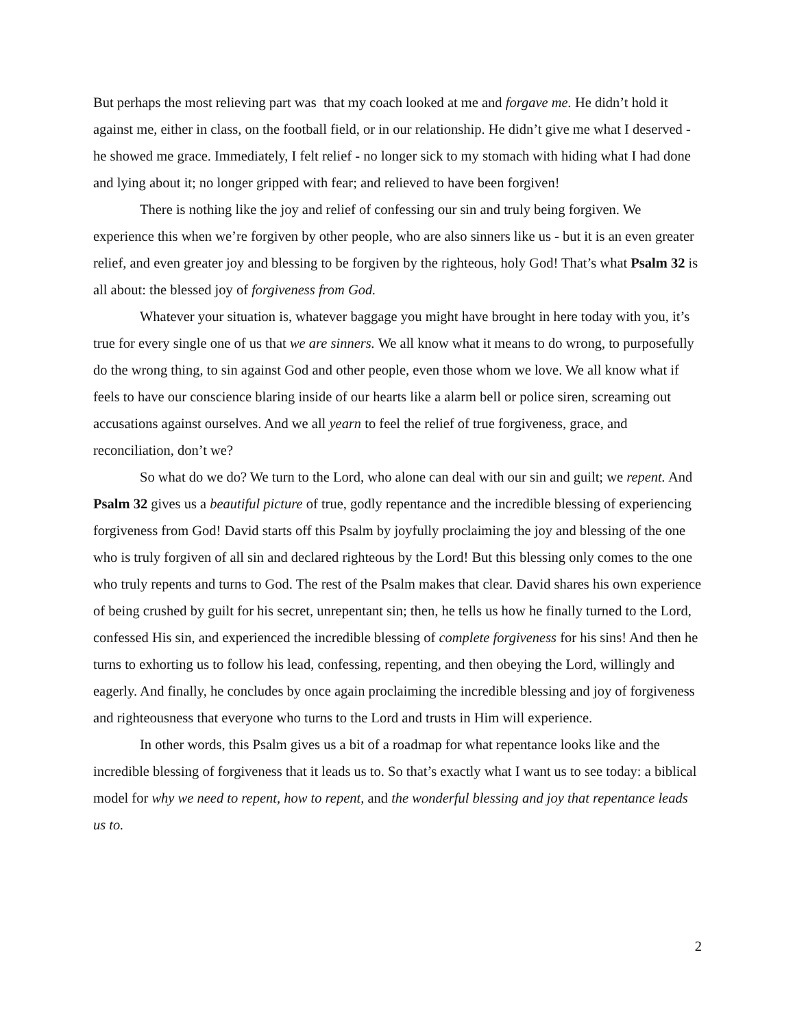But perhaps the most relieving part was that my coach looked at me and forgave me. He didn’t hold it against me, either in class, on the football field, or in our relationship. He didn’t give me what I deserved - he showed me grace. Immediately, I felt relief - no longer sick to my stomach with hiding what I had done and lying about it; no longer gripped with fear; and relieved to have been forgiven!
There is nothing like the joy and relief of confessing our sin and truly being forgiven. We experience this when we’re forgiven by other people, who are also sinners like us - but it is an even greater relief, and even greater joy and blessing to be forgiven by the righteous, holy God! That’s what Psalm 32 is all about: the blessed joy of forgiveness from God.
Whatever your situation is, whatever baggage you might have brought in here today with you, it’s true for every single one of us that we are sinners. We all know what it means to do wrong, to purposefully do the wrong thing, to sin against God and other people, even those whom we love. We all know what if feels to have our conscience blaring inside of our hearts like a alarm bell or police siren, screaming out accusations against ourselves. And we all yearn to feel the relief of true forgiveness, grace, and reconciliation, don’t we?
So what do we do? We turn to the Lord, who alone can deal with our sin and guilt; we repent. And Psalm 32 gives us a beautiful picture of true, godly repentance and the incredible blessing of experiencing forgiveness from God! David starts off this Psalm by joyfully proclaiming the joy and blessing of the one who is truly forgiven of all sin and declared righteous by the Lord! But this blessing only comes to the one who truly repents and turns to God. The rest of the Psalm makes that clear. David shares his own experience of being crushed by guilt for his secret, unrepentant sin; then, he tells us how he finally turned to the Lord, confessed His sin, and experienced the incredible blessing of complete forgiveness for his sins! And then he turns to exhorting us to follow his lead, confessing, repenting, and then obeying the Lord, willingly and eagerly. And finally, he concludes by once again proclaiming the incredible blessing and joy of forgiveness and righteousness that everyone who turns to the Lord and trusts in Him will experience.
In other words, this Psalm gives us a bit of a roadmap for what repentance looks like and the incredible blessing of forgiveness that it leads us to. So that’s exactly what I want us to see today: a biblical model for why we need to repent, how to repent, and the wonderful blessing and joy that repentance leads us to.
2